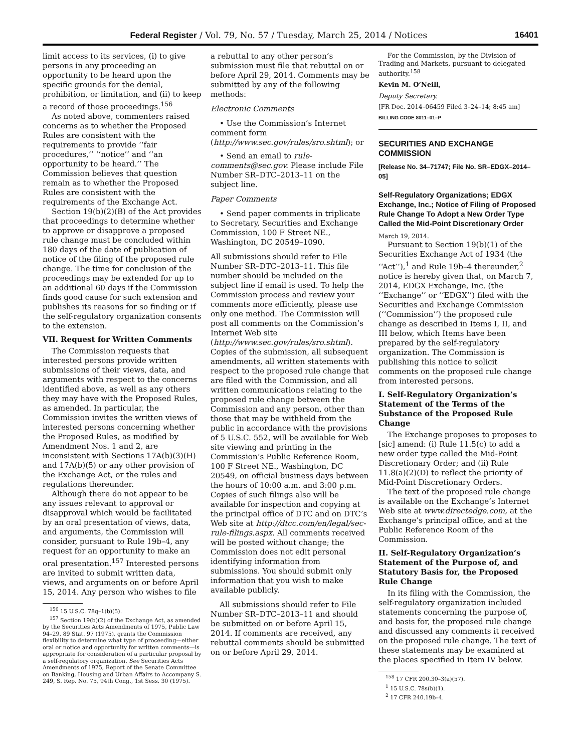Federal Register / Vol. 79, No. 57 / Tuesday, March 25, 2014 / Notices 16401
limit access to its services, (i) to give persons in any proceeding an opportunity to be heard upon the specific grounds for the denial, prohibition, or limitation, and (ii) to keep a record of those proceedings.<sup>156</sup>
As noted above, commenters raised concerns as to whether the Proposed Rules are consistent with the requirements to provide ‘‘fair procedures,’’ ‘‘notice’’ and ‘‘an opportunity to be heard.’’ The Commission believes that question remain as to whether the Proposed Rules are consistent with the requirements of the Exchange Act.
Section 19(b)(2)(B) of the Act provides that proceedings to determine whether to approve or disapprove a proposed rule change must be concluded within 180 days of the date of publication of notice of the filing of the proposed rule change. The time for conclusion of the proceedings may be extended for up to an additional 60 days if the Commission finds good cause for such extension and publishes its reasons for so finding or if the self-regulatory organization consents to the extension.
VII. Request for Written Comments
The Commission requests that interested persons provide written submissions of their views, data, and arguments with respect to the concerns identified above, as well as any others they may have with the Proposed Rules, as amended. In particular, the Commission invites the written views of interested persons concerning whether the Proposed Rules, as modified by Amendment Nos. 1 and 2, are inconsistent with Sections 17A(b)(3)(H) and 17A(b)(5) or any other provision of the Exchange Act, or the rules and regulations thereunder.
Although there do not appear to be any issues relevant to approval or disapproval which would be facilitated by an oral presentation of views, data, and arguments, the Commission will consider, pursuant to Rule 19b–4, any request for an opportunity to make an oral presentation.<sup>157</sup> Interested persons are invited to submit written data, views, and arguments on or before April 15, 2014. Any person who wishes to file
<sup>156</sup> 15 U.S.C. 78q–1(b)(5).
<sup>157</sup> Section 19(b)(2) of the Exchange Act, as amended by the Securities Acts Amendments of 1975, Public Law 94–29, 89 Stat. 97 (1975), grants the Commission flexibility to determine what type of proceeding—either oral or notice and opportunity for written comments—is appropriate for consideration of a particular proposal by a self-regulatory organization. See Securities Acts Amendments of 1975, Report of the Senate Committee on Banking, Housing and Urban Affairs to Accompany S. 249, S. Rep. No. 75, 94th Cong., 1st Sess. 30 (1975).
a rebuttal to any other person’s submission must file that rebuttal on or before April 29, 2014. Comments may be submitted by any of the following methods:
Electronic Comments
• Use the Commission’s Internet comment form (http://www.sec.gov/rules/sro.shtml); or
• Send an email to rule-comments@sec.gov. Please include File Number SR–DTC–2013–11 on the subject line.
Paper Comments
• Send paper comments in triplicate to Secretary, Securities and Exchange Commission, 100 F Street NE., Washington, DC 20549–1090.
All submissions should refer to File Number SR–DTC–2013–11. This file number should be included on the subject line if email is used. To help the Commission process and review your comments more efficiently, please use only one method. The Commission will post all comments on the Commission’s Internet Web site (http://www.sec.gov/rules/sro.shtml). Copies of the submission, all subsequent amendments, all written statements with respect to the proposed rule change that are filed with the Commission, and all written communications relating to the proposed rule change between the Commission and any person, other than those that may be withheld from the public in accordance with the provisions of 5 U.S.C. 552, will be available for Web site viewing and printing in the Commission’s Public Reference Room, 100 F Street NE., Washington, DC 20549, on official business days between the hours of 10:00 a.m. and 3:00 p.m. Copies of such filings also will be available for inspection and copying at the principal office of DTC and on DTC’s Web site at http://dtcc.com/en/legal/sec-rule-filings.aspx. All comments received will be posted without change; the Commission does not edit personal identifying information from submissions. You should submit only information that you wish to make available publicly.
All submissions should refer to File Number SR–DTC–2013–11 and should be submitted on or before April 15, 2014. If comments are received, any rebuttal comments should be submitted on or before April 29, 2014.
For the Commission, by the Division of Trading and Markets, pursuant to delegated authority.<sup>158</sup>
Kevin M. O’Neill,
Deputy Secretary.
[FR Doc. 2014–06459 Filed 3–24–14; 8:45 am]
BILLING CODE 8011–01–P
SECURITIES AND EXCHANGE COMMISSION
[Release No. 34–71747; File No. SR–EDGX–2014–05]
Self-Regulatory Organizations; EDGX Exchange, Inc.; Notice of Filing of Proposed Rule Change To Adopt a New Order Type Called the Mid-Point Discretionary Order
March 19, 2014.
Pursuant to Section 19(b)(1) of the Securities Exchange Act of 1934 (the ‘‘Act’’),<sup>1</sup> and Rule 19b–4 thereunder,<sup>2</sup> notice is hereby given that, on March 7, 2014, EDGX Exchange, Inc. (the ‘‘Exchange’’ or ‘‘EDGX’’) filed with the Securities and Exchange Commission (‘‘Commission’’) the proposed rule change as described in Items I, II, and III below, which Items have been prepared by the self-regulatory organization. The Commission is publishing this notice to solicit comments on the proposed rule change from interested persons.
I. Self-Regulatory Organization’s Statement of the Terms of the Substance of the Proposed Rule Change
The Exchange proposes to proposes to [sic] amend: (i) Rule 11.5(c) to add a new order type called the Mid-Point Discretionary Order; and (ii) Rule 11.8(a)(2)(D) to reflect the priority of Mid-Point Discretionary Orders.
The text of the proposed rule change is available on the Exchange’s Internet Web site at www.directedge.com, at the Exchange’s principal office, and at the Public Reference Room of the Commission.
II. Self-Regulatory Organization’s Statement of the Purpose of, and Statutory Basis for, the Proposed Rule Change
In its filing with the Commission, the self-regulatory organization included statements concerning the purpose of, and basis for, the proposed rule change and discussed any comments it received on the proposed rule change. The text of these statements may be examined at the places specified in Item IV below.
<sup>158</sup> 17 CFR 200.30–3(a)(57).
<sup>1</sup> 15 U.S.C. 78s(b)(1).
<sup>2</sup> 17 CFR 240.19b–4.